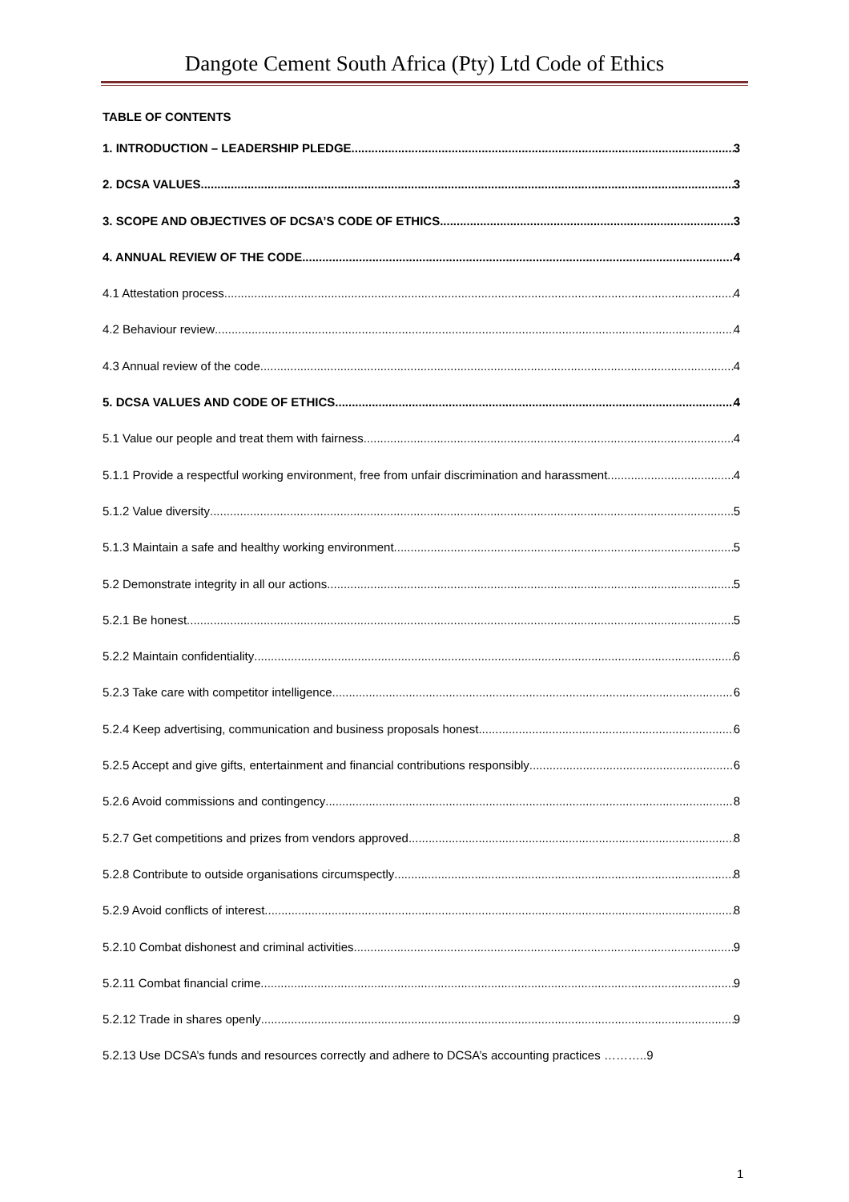Dangote Cement South Africa (Pty) Ltd Code of Ethics
TABLE OF CONTENTS
1. INTRODUCTION – LEADERSHIP PLEDGE 3
2. DCSA VALUES 3
3. SCOPE AND OBJECTIVES OF DCSA’S CODE OF ETHICS 3
4. ANNUAL REVIEW OF THE CODE 4
4.1 Attestation process 4
4.2 Behaviour review 4
4.3 Annual review of the code 4
5. DCSA VALUES AND CODE OF ETHICS 4
5.1 Value our people and treat them with fairness 4
5.1.1 Provide a respectful working environment, free from unfair discrimination and harassment 4
5.1.2 Value diversity 5
5.1.3 Maintain a safe and healthy working environment 5
5.2 Demonstrate integrity in all our actions 5
5.2.1 Be honest 5
5.2.2 Maintain confidentiality 6
5.2.3 Take care with competitor intelligence 6
5.2.4 Keep advertising, communication and business proposals honest 6
5.2.5 Accept and give gifts, entertainment and financial contributions responsibly 6
5.2.6 Avoid commissions and contingency 8
5.2.7 Get competitions and prizes from vendors approved 8
5.2.8 Contribute to outside organisations circumspectly 8
5.2.9 Avoid conflicts of interest 8
5.2.10 Combat dishonest and criminal activities 9
5.2.11 Combat financial crime 9
5.2.12 Trade in shares openly 9
5.2.13 Use DCSA’s funds and resources correctly and adhere to DCSA’s accounting practices ………..9
1